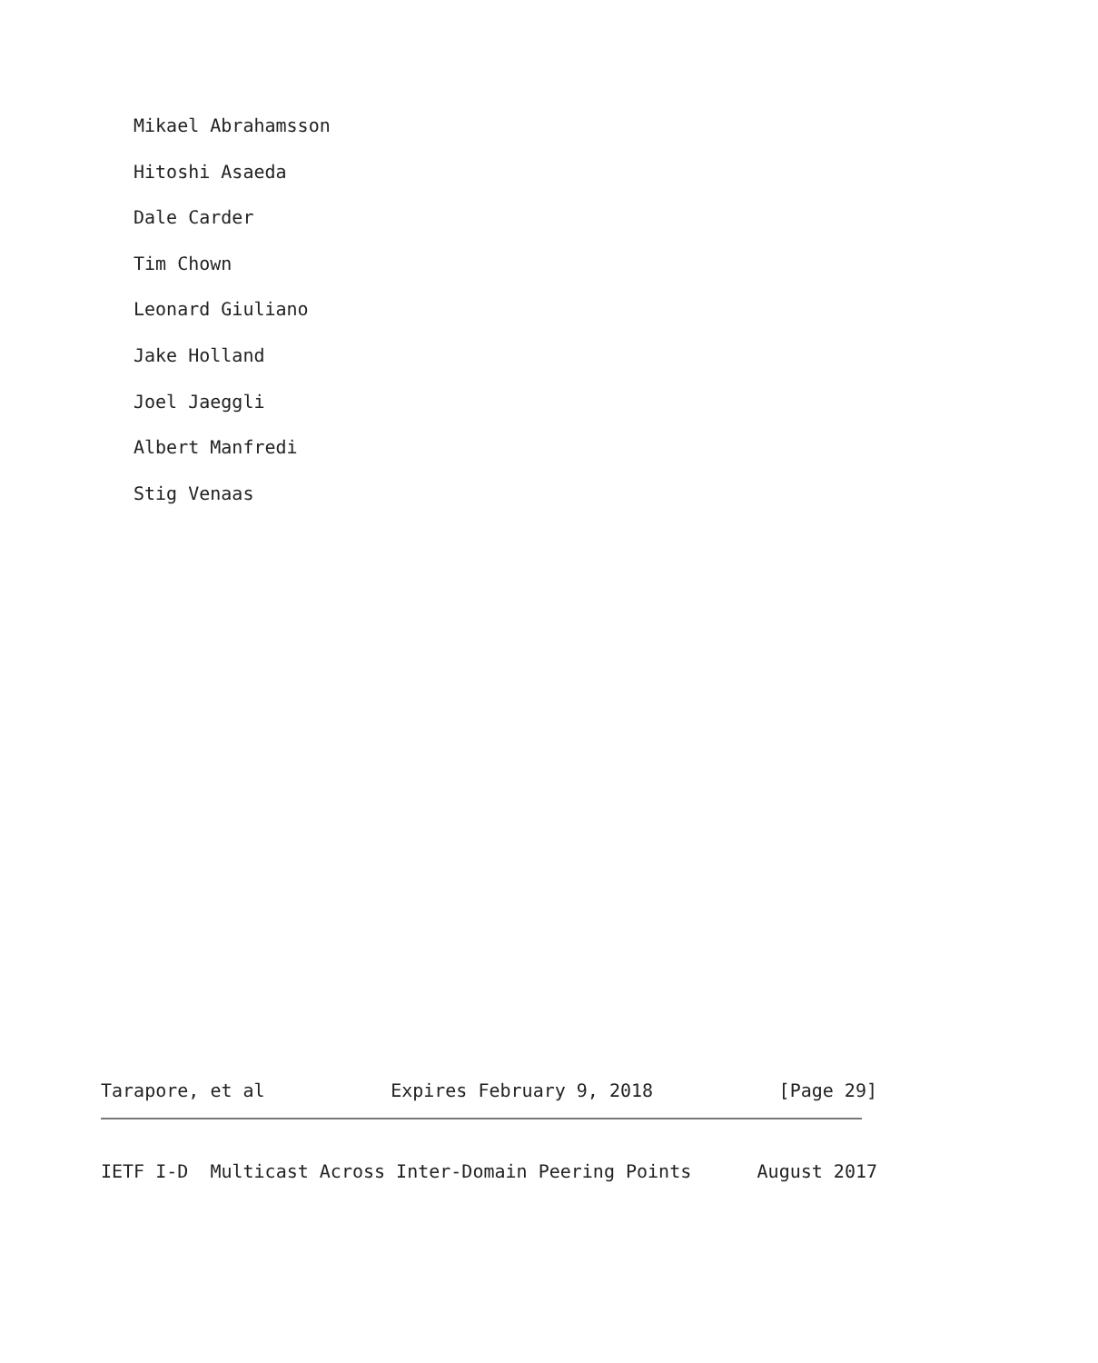Mikael Abrahamsson
Hitoshi Asaeda
Dale Carder
Tim Chown
Leonard Giuliano
Jake Holland
Joel Jaeggli
Albert Manfredi
Stig Venaas
Tarapore, et al Expires February 9, 2018 [Page 29]
IETF I-D Multicast Across Inter-Domain Peering Points August 2017